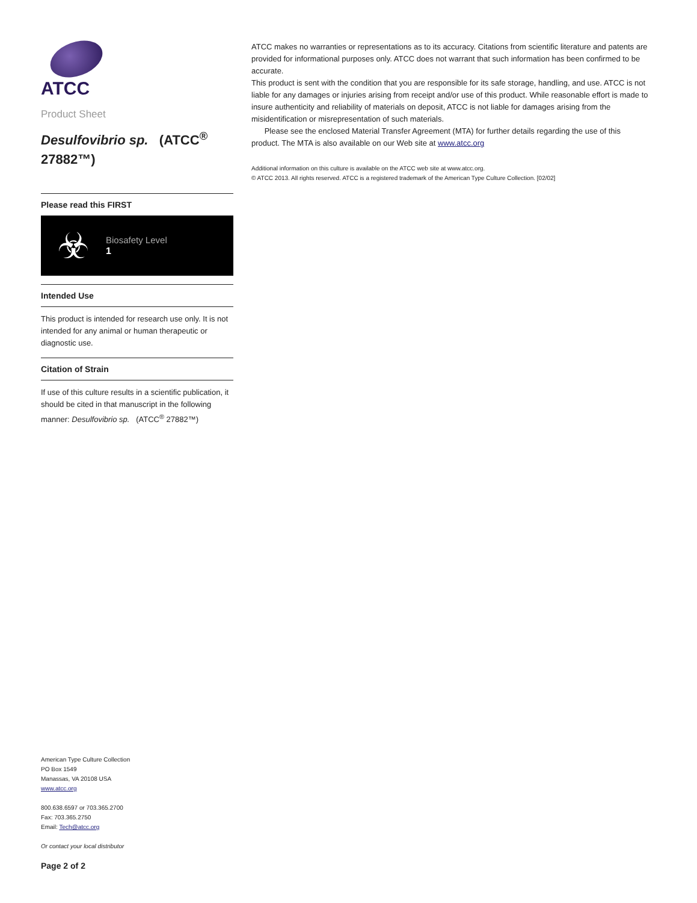ATCC
Product Sheet
Desulfovibrio sp. (ATCC<sup>®</sup> 27882™)
Please read this FIRST
☣
Biosafety Level
1
Intended Use
This product is intended for research use only. It is not intended for any animal or human therapeutic or diagnostic use.
Citation of Strain
If use of this culture results in a scientific publication, it should be cited in that manuscript in the following manner: Desulfovibrio sp. (ATCC<sup>®</sup> 27882™)
American Type Culture Collection
PO Box 1549
Manassas, VA 20108 USA
www.atcc.org
800.638.6597 or 703.365.2700
Fax: 703.365.2750
Email: Tech@atcc.org
Or contact your local distributor
Page 2 of 2
ATCC makes no warranties or representations as to its accuracy. Citations from scientific literature and patents are provided for informational purposes only. ATCC does not warrant that such information has been confirmed to be accurate.
This product is sent with the condition that you are responsible for its safe storage, handling, and use. ATCC is not liable for any damages or injuries arising from receipt and/or use of this product. While reasonable effort is made to insure authenticity and reliability of materials on deposit, ATCC is not liable for damages arising from the misidentification or misrepresentation of such materials.
Please see the enclosed Material Transfer Agreement (MTA) for further details regarding the use of this product. The MTA is also available on our Web site at www.atcc.org
Additional information on this culture is available on the ATCC web site at www.atcc.org.
© ATCC 2013. All rights reserved. ATCC is a registered trademark of the American Type Culture Collection. [02/02]